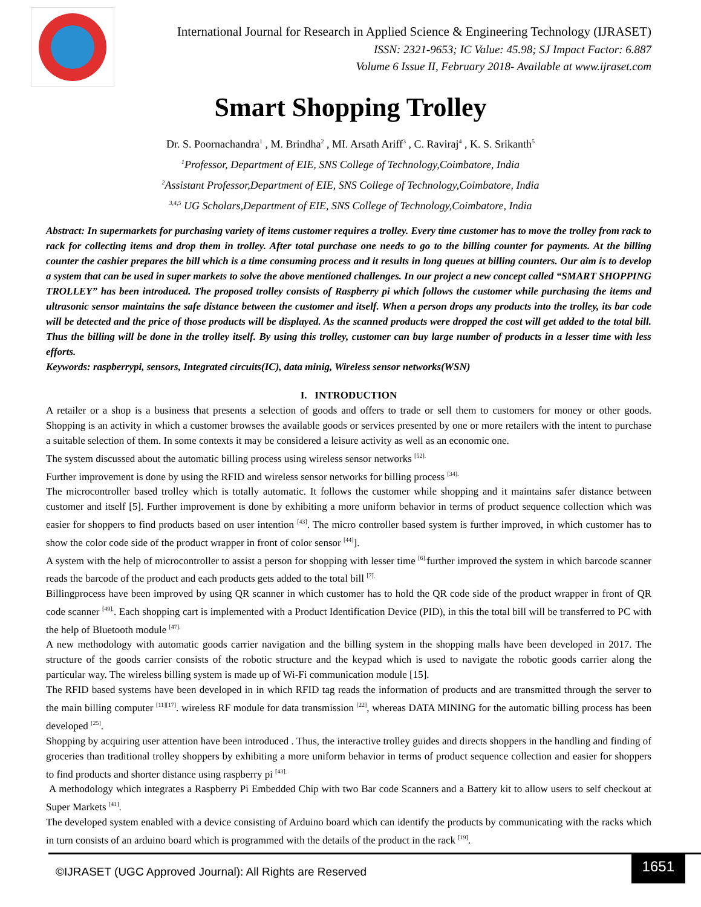International Journal for Research in Applied Science & Engineering Technology (IJRASET)
ISSN: 2321-9653; IC Value: 45.98; SJ Impact Factor: 6.887
Volume 6 Issue II, February 2018- Available at www.ijraset.com
Smart Shopping Trolley
Dr. S. Poornachandra<sup>1</sup> , M. Brindha<sup>2</sup> , MI. Arsath Ariff<sup>3</sup> , C. Raviraj<sup>4</sup> , K. S. Srikanth<sup>5</sup>
<sup>1</sup> Professor, Department of EIE, SNS College of Technology,Coimbatore, India
<sup>2</sup> Assistant Professor,Department of EIE, SNS College of Technology,Coimbatore, India
<sup>3,4,5</sup> UG Scholars,Department of EIE, SNS College of Technology,Coimbatore, India
Abstract: In supermarkets for purchasing variety of items customer requires a trolley. Every time customer has to move the trolley from rack to rack for collecting items and drop them in trolley. After total purchase one needs to go to the billing counter for payments. At the billing counter the cashier prepares the bill which is a time consuming process and it results in long queues at billing counters. Our aim is to develop a system that can be used in super markets to solve the above mentioned challenges. In our project a new concept called “SMART SHOPPING TROLLEY” has been introduced. The proposed trolley consists of Raspberry pi which follows the customer while purchasing the items and ultrasonic sensor maintains the safe distance between the customer and itself. When a person drops any products into the trolley, its bar code will be detected and the price of those products will be displayed. As the scanned products were dropped the cost will get added to the total bill. Thus the billing will be done in the trolley itself. By using this trolley, customer can buy large number of products in a lesser time with less efforts.
Keywords: raspberrypi, sensors, Integrated circuits(IC), data minig, Wireless sensor networks(WSN)
I. INTRODUCTION
A retailer or a shop is a business that presents a selection of goods and offers to trade or sell them to customers for money or other goods. Shopping is an activity in which a customer browses the available goods or services presented by one or more retailers with the intent to purchase a suitable selection of them. In some contexts it may be considered a leisure activity as well as an economic one.
The system discussed about the automatic billing process using wireless sensor networks <sup>[52].</sup>
Further improvement is done by using the RFID and wireless sensor networks for billing process <sup>[34].</sup>
The microcontroller based trolley which is totally automatic. It follows the customer while shopping and it maintains safer distance between customer and itself [5]. Further improvement is done by exhibiting a more uniform behavior in terms of product sequence collection which was easier for shoppers to find products based on user intention <sup>[43]</sup>. The micro controller based system is further improved, in which customer has to show the color code side of the product wrapper in front of color sensor <sup>[44]</sup>].
A system with the help of microcontroller to assist a person for shopping with lesser time <sup>[6].</sup>further improved the system in which barcode scanner reads the barcode of the product and each products gets added to the total bill <sup>[7].</sup>
Billingprocess have been improved by using QR scanner in which customer has to hold the QR code side of the product wrapper in front of QR code scanner <sup>[49].</sup>. Each shopping cart is implemented with a Product Identification Device (PID), in this the total bill will be transferred to PC with the help of Bluetooth module <sup>[47].</sup>
A new methodology with automatic goods carrier navigation and the billing system in the shopping malls have been developed in 2017. The structure of the goods carrier consists of the robotic structure and the keypad which is used to navigate the robotic goods carrier along the particular way. The wireless billing system is made up of Wi-Fi communication module [15].
The RFID based systems have been developed in in which RFID tag reads the information of products and are transmitted through the server to the main billing computer <sup>[11][17]</sup>. wireless RF module for data transmission <sup>[22]</sup>, whereas DATA MINING for the automatic billing process has been developed <sup>[25]</sup>.
Shopping by acquiring user attention have been introduced . Thus, the interactive trolley guides and directs shoppers in the handling and finding of groceries than traditional trolley shoppers by exhibiting a more uniform behavior in terms of product sequence collection and easier for shoppers to find products and shorter distance using raspberry pi <sup>[43].</sup>
A methodology which integrates a Raspberry Pi Embedded Chip with two Bar code Scanners and a Battery kit to allow users to self checkout at Super Markets <sup>[41]</sup>.
The developed system enabled with a device consisting of Arduino board which can identify the products by communicating with the racks which in turn consists of an arduino board which is programmed with the details of the product in the rack <sup>[19]</sup>.
©IJRASET (UGC Approved Journal): All Rights are Reserved 1651